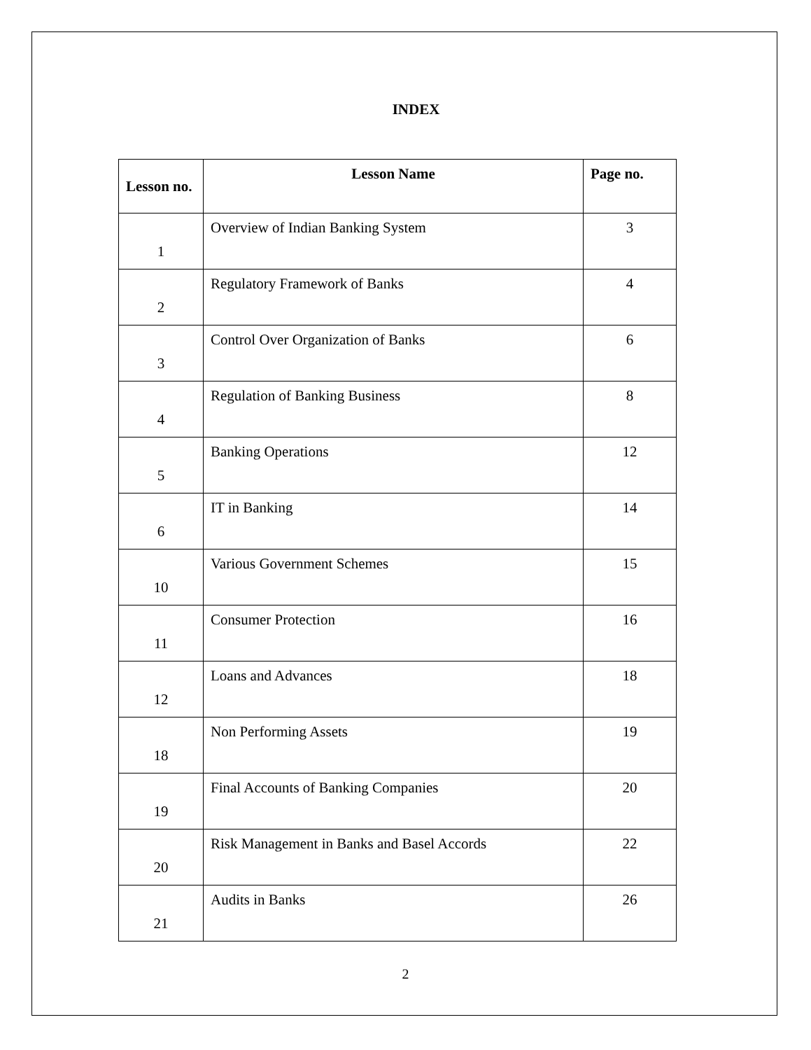INDEX
| Lesson no. | Lesson Name | Page no. |
| --- | --- | --- |
| 1 | Overview of Indian Banking System | 3 |
| 2 | Regulatory Framework of Banks | 4 |
| 3 | Control Over Organization of Banks | 6 |
| 4 | Regulation of Banking Business | 8 |
| 5 | Banking Operations | 12 |
| 6 | IT in Banking | 14 |
| 10 | Various Government Schemes | 15 |
| 11 | Consumer Protection | 16 |
| 12 | Loans and Advances | 18 |
| 18 | Non Performing Assets | 19 |
| 19 | Final Accounts of Banking Companies | 20 |
| 20 | Risk Management in Banks and Basel Accords | 22 |
| 21 | Audits in Banks | 26 |
2